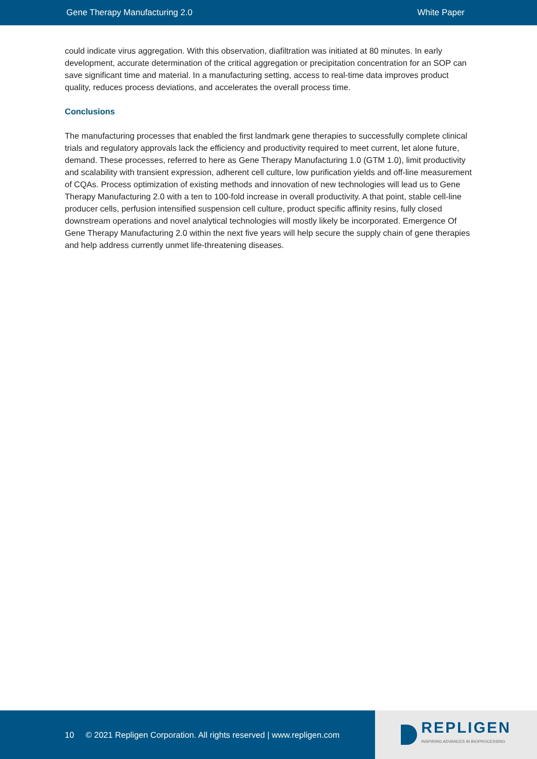Gene Therapy Manufacturing 2.0 White Paper
could indicate virus aggregation. With this observation, diafiltration was initiated at 80 minutes. In early development, accurate determination of the critical aggregation or precipitation concentration for an SOP can save significant time and material. In a manufacturing setting, access to real-time data improves product quality, reduces process deviations, and accelerates the overall process time.
Conclusions
The manufacturing processes that enabled the first landmark gene therapies to successfully complete clinical trials and regulatory approvals lack the efficiency and productivity required to meet current, let alone future, demand. These processes, referred to here as Gene Therapy Manufacturing 1.0 (GTM 1.0), limit productivity and scalability with transient expression, adherent cell culture, low purification yields and off-line measurement of CQAs. Process optimization of existing methods and innovation of new technologies will lead us to Gene Therapy Manufacturing 2.0 with a ten to 100-fold increase in overall productivity. A that point, stable cell-line producer cells, perfusion intensified suspension cell culture, product specific affinity resins, fully closed downstream operations and novel analytical technologies will mostly likely be incorporated. Emergence Of Gene Therapy Manufacturing 2.0 within the next five years will help secure the supply chain of gene therapies and help address currently unmet life-threatening diseases.
10 © 2021 Repligen Corporation. All rights reserved | www.repligen.com
REPLIGEN
INSPIRING ADVANCES IN BIOPROCESSING